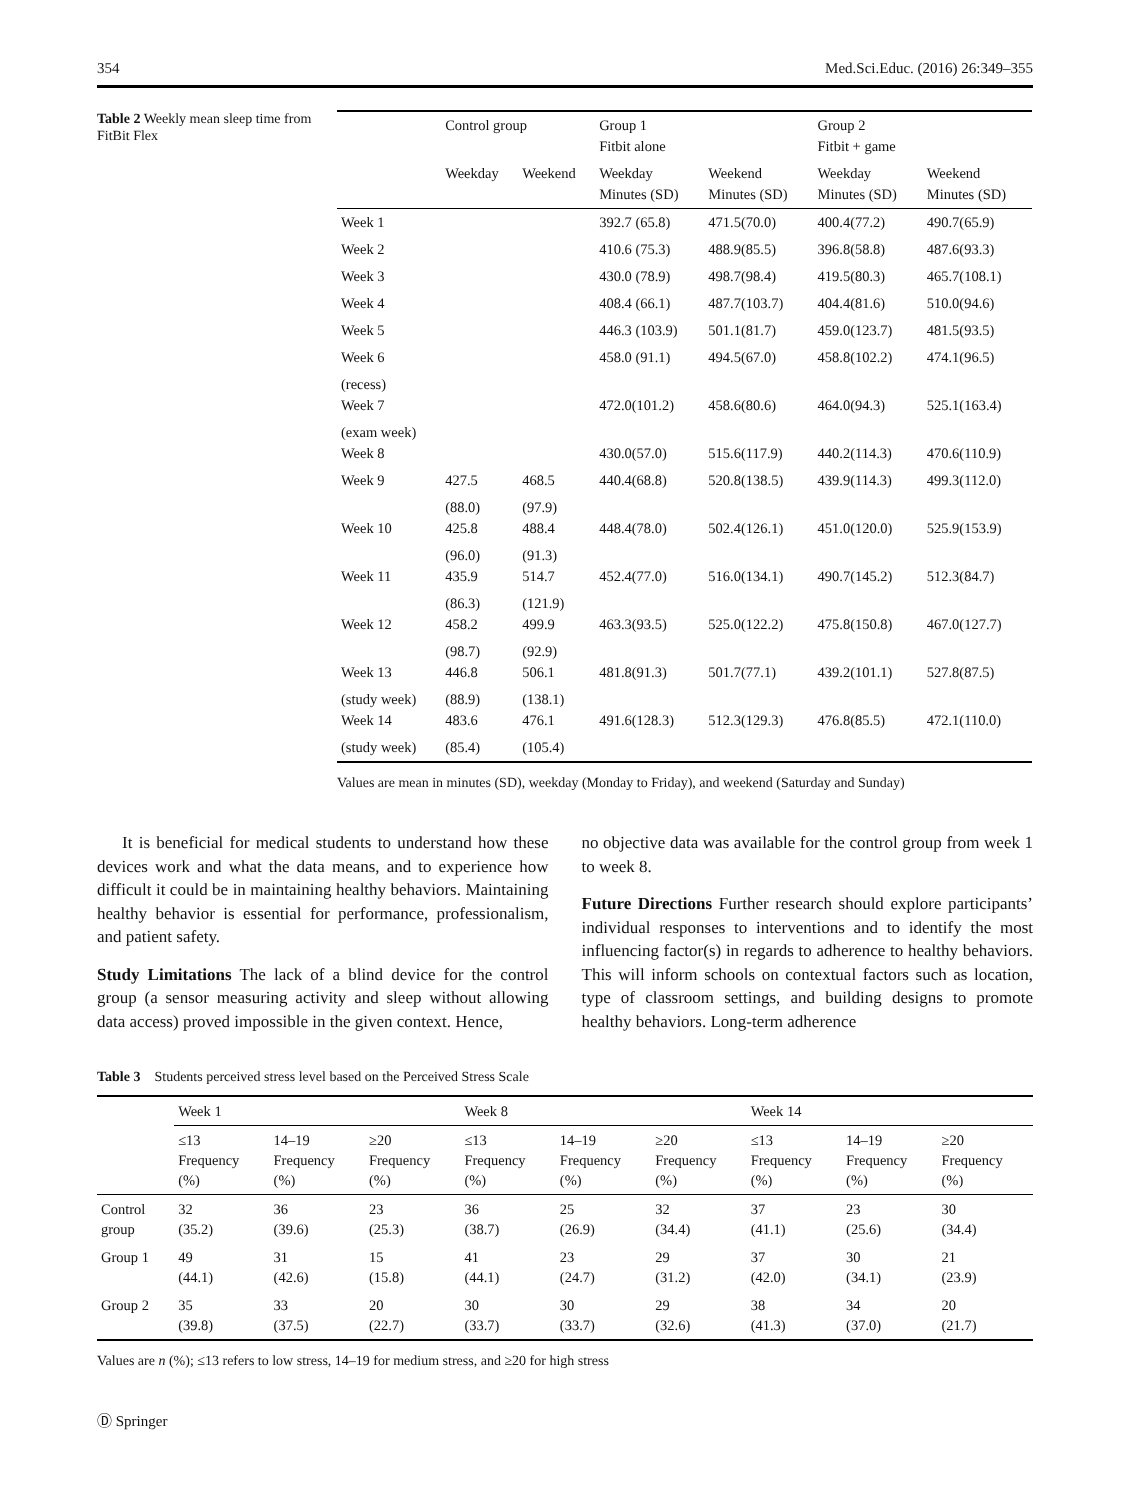354 Med.Sci.Educ. (2016) 26:349–355
Table 2 Weekly mean sleep time from FitBit Flex
| | Control group | | Group 1 Fitbit alone | | Group 2 Fitbit + game | |
| --- | --- | --- | --- | --- | --- | --- |
| | Weekday | Weekend | Weekday Minutes (SD) | Weekend Minutes (SD) | Weekday Minutes (SD) | Weekend Minutes (SD) |
| Week 1 | | | 392.7 (65.8) | 471.5(70.0) | 400.4(77.2) | 490.7(65.9) |
| Week 2 | | | 410.6 (75.3) | 488.9(85.5) | 396.8(58.8) | 487.6(93.3) |
| Week 3 | | | 430.0 (78.9) | 498.7(98.4) | 419.5(80.3) | 465.7(108.1) |
| Week 4 | | | 408.4 (66.1) | 487.7(103.7) | 404.4(81.6) | 510.0(94.6) |
| Week 5 | | | 446.3 (103.9) | 501.1(81.7) | 459.0(123.7) | 481.5(93.5) |
| Week 6 | | | 458.0 (91.1) | 494.5(67.0) | 458.8(102.2) | 474.1(96.5) |
| (recess) Week 7 | | | 472.0(101.2) | 458.6(80.6) | 464.0(94.3) | 525.1(163.4) |
| (exam week) Week 8 | | | 430.0(57.0) | 515.6(117.9) | 440.2(114.3) | 470.6(110.9) |
| Week 9 | 427.5 | 468.5 | 440.4(68.8) | 520.8(138.5) | 439.9(114.3) | 499.3(112.0) |
| Week 10 | (88.0) 425.8 | (97.9) 488.4 | 448.4(78.0) | 502.4(126.1) | 451.0(120.0) | 525.9(153.9) |
| Week 11 | (96.0) 435.9 | (91.3) 514.7 | 452.4(77.0) | 516.0(134.1) | 490.7(145.2) | 512.3(84.7) |
| Week 12 | (86.3) 458.2 | (121.9) 499.9 | 463.3(93.5) | 525.0(122.2) | 475.8(150.8) | 467.0(127.7) |
| Week 13 | (98.7) 446.8 | (92.9) 506.1 | 481.8(91.3) | 501.7(77.1) | 439.2(101.1) | 527.8(87.5) |
| (study week) Week 14 | (88.9) 483.6 | (138.1) 476.1 | 491.6(128.3) | 512.3(129.3) | 476.8(85.5) | 472.1(110.0) |
| (study week) | (85.4) | (105.4) | | | | |
Values are mean in minutes (SD), weekday (Monday to Friday), and weekend (Saturday and Sunday)
It is beneficial for medical students to understand how these devices work and what the data means, and to experience how difficult it could be in maintaining healthy behaviors. Maintaining healthy behavior is essential for performance, professionalism, and patient safety.
Study Limitations The lack of a blind device for the control group (a sensor measuring activity and sleep without allowing data access) proved impossible in the given context. Hence,
no objective data was available for the control group from week 1 to week 8.
Future Directions Further research should explore participants’ individual responses to interventions and to identify the most influencing factor(s) in regards to adherence to healthy behaviors. This will inform schools on contextual factors such as location, type of classroom settings, and building designs to promote healthy behaviors. Long-term adherence
Table 3 Students perceived stress level based on the Perceived Stress Scale
| | Week 1 | | | Week 8 | | | Week 14 | | |
| --- | --- | --- | --- | --- | --- | --- | --- | --- | --- |
| | ≤13 Frequency (%) | 14–19 Frequency (%) | ≥20 Frequency (%) | ≤13 Frequency (%) | 14–19 Frequency (%) | ≥20 Frequency (%) | ≤13 Frequency (%) | 14–19 Frequency (%) | ≥20 Frequency (%) |
| Control group | 32 (35.2) | 36 (39.6) | 23 (25.3) | 36 (38.7) | 25 (26.9) | 32 (34.4) | 37 (41.1) | 23 (25.6) | 30 (34.4) |
| Group 1 | 49 (44.1) | 31 (42.6) | 15 (15.8) | 41 (44.1) | 23 (24.7) | 29 (31.2) | 37 (42.0) | 30 (34.1) | 21 (23.9) |
| Group 2 | 35 (39.8) | 33 (37.5) | 20 (22.7) | 30 (33.7) | 30 (33.7) | 29 (32.6) | 38 (41.3) | 34 (37.0) | 20 (21.7) |
Values are n (%); ≤13 refers to low stress, 14–19 for medium stress, and ≥20 for high stress
Ⓓ Springer